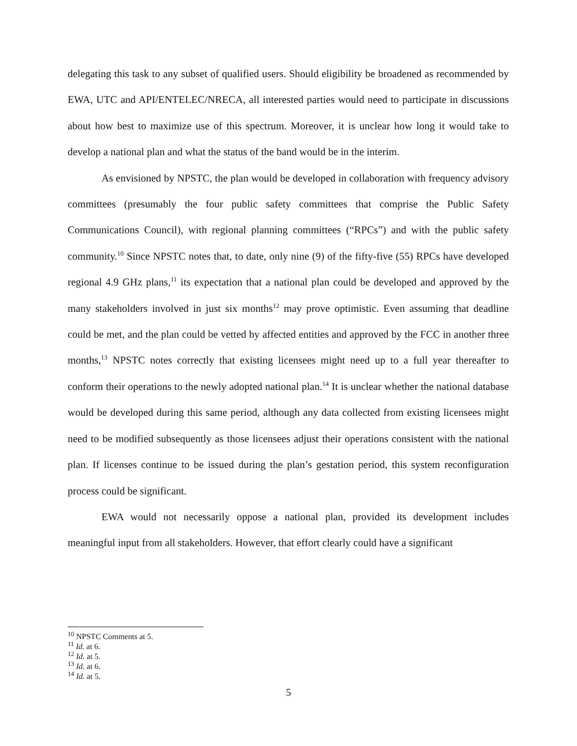delegating this task to any subset of qualified users. Should eligibility be broadened as recommended by EWA, UTC and API/ENTELEC/NRECA, all interested parties would need to participate in discussions about how best to maximize use of this spectrum. Moreover, it is unclear how long it would take to develop a national plan and what the status of the band would be in the interim.
As envisioned by NPSTC, the plan would be developed in collaboration with frequency advisory committees (presumably the four public safety committees that comprise the Public Safety Communications Council), with regional planning committees (“RPCs”) and with the public safety community.<sup>10</sup> Since NPSTC notes that, to date, only nine (9) of the fifty-five (55) RPCs have developed regional 4.9 GHz plans,<sup>11</sup> its expectation that a national plan could be developed and approved by the many stakeholders involved in just six months<sup>12</sup> may prove optimistic. Even assuming that deadline could be met, and the plan could be vetted by affected entities and approved by the FCC in another three months,<sup>13</sup> NPSTC notes correctly that existing licensees might need up to a full year thereafter to conform their operations to the newly adopted national plan.<sup>14</sup> It is unclear whether the national database would be developed during this same period, although any data collected from existing licensees might need to be modified subsequently as those licensees adjust their operations consistent with the national plan. If licenses continue to be issued during the plan’s gestation period, this system reconfiguration process could be significant.
EWA would not necessarily oppose a national plan, provided its development includes meaningful input from all stakeholders. However, that effort clearly could have a significant
<sup>10</sup> NPSTC Comments at 5.
<sup>11</sup> Id. at 6.
<sup>12</sup> Id. at 5.
<sup>13</sup> Id. at 6.
<sup>14</sup> Id. at 5.
5